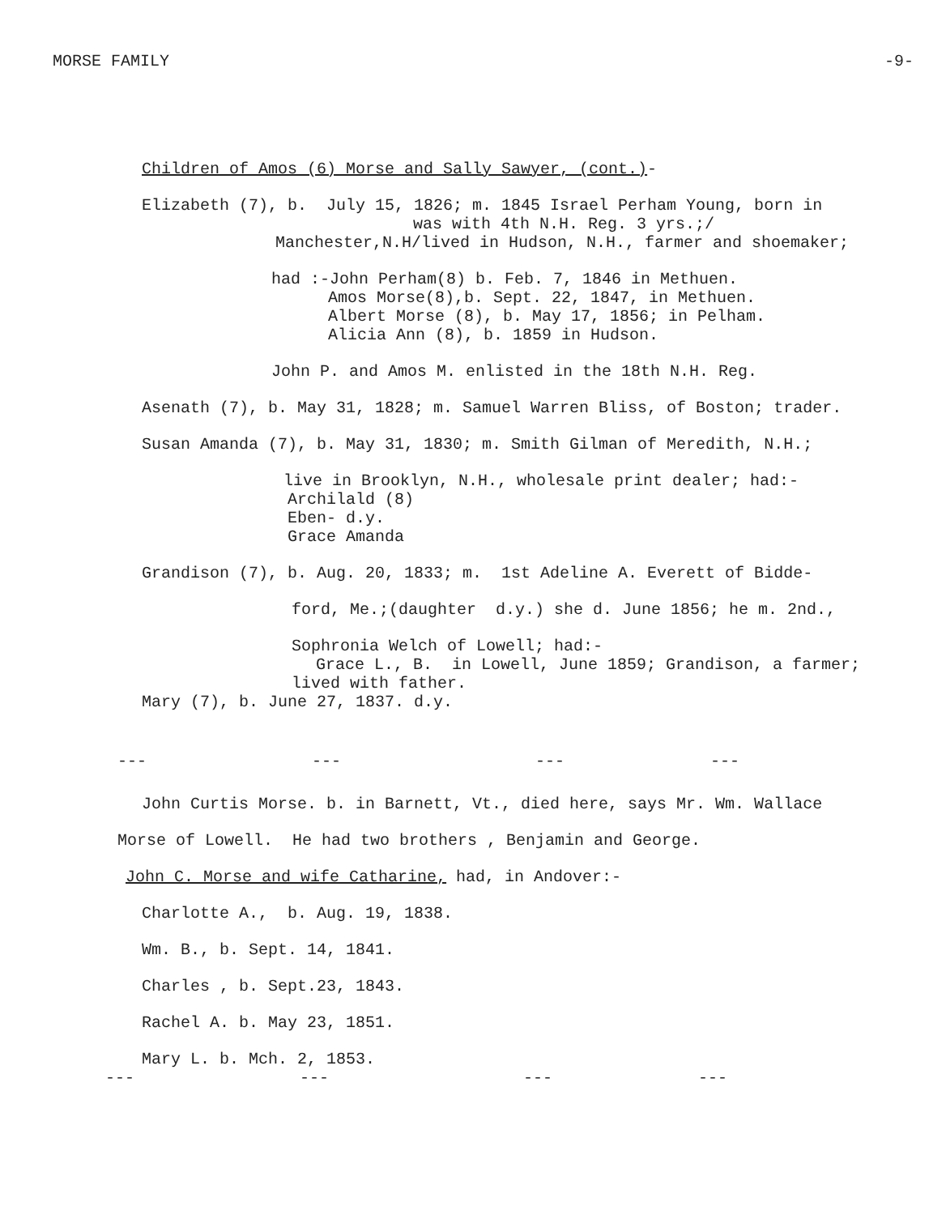MORSE FAMILY -9-
Children of Amos (6) Morse and Sally Sawyer, (cont.)-
Elizabeth (7), b. July 15, 1826; m. 1845 Israel Perham Young, born in
was with 4th N.H. Reg. 3 yrs.;/
Manchester,N.H/lived in Hudson, N.H., farmer and shoemaker;
had :-John Perham(8) b. Feb. 7, 1846 in Methuen.
Amos Morse(8),b. Sept. 22, 1847, in Methuen. Albert Morse (8), b. May 17, 1856; in Pelham. Alicia Ann (8), b. 1859 in Hudson.
John P. and Amos M. enlisted in the 18th N.H. Reg.
Asenath (7), b. May 31, 1828; m. Samuel Warren Bliss, of Boston; trader.
Susan Amanda (7), b. May 31, 1830; m. Smith Gilman of Meredith, N.H.;
live in Brooklyn, N.H., wholesale print dealer; had:-
Archilald (8) Eben- d.y. Grace Amanda
Grandison (7), b. Aug. 20, 1833; m. 1st Adeline A. Everett of Bidde-
ford, Me.;(daughter d.y.) she d. June 1856; he m. 2nd.,
Sophronia Welch of Lowell; had:-
Grace L., B. in Lowell, June 1859; Grandison, a farmer;
lived with father.
Mary (7), b. June 27, 1837. d.y.
--- --- --- ---
John Curtis Morse. b. in Barnett, Vt., died here, says Mr. Wm. Wallace
Morse of Lowell. He had two brothers , Benjamin and George.
John C. Morse and wife Catharine, had, in Andover:-
Charlotte A., b. Aug. 19, 1838.
Wm. B., b. Sept. 14, 1841.
Charles , b. Sept.23, 1843.
Rachel A. b. May 23, 1851.
Mary L. b. Mch. 2, 1853.
--- --- --- ---